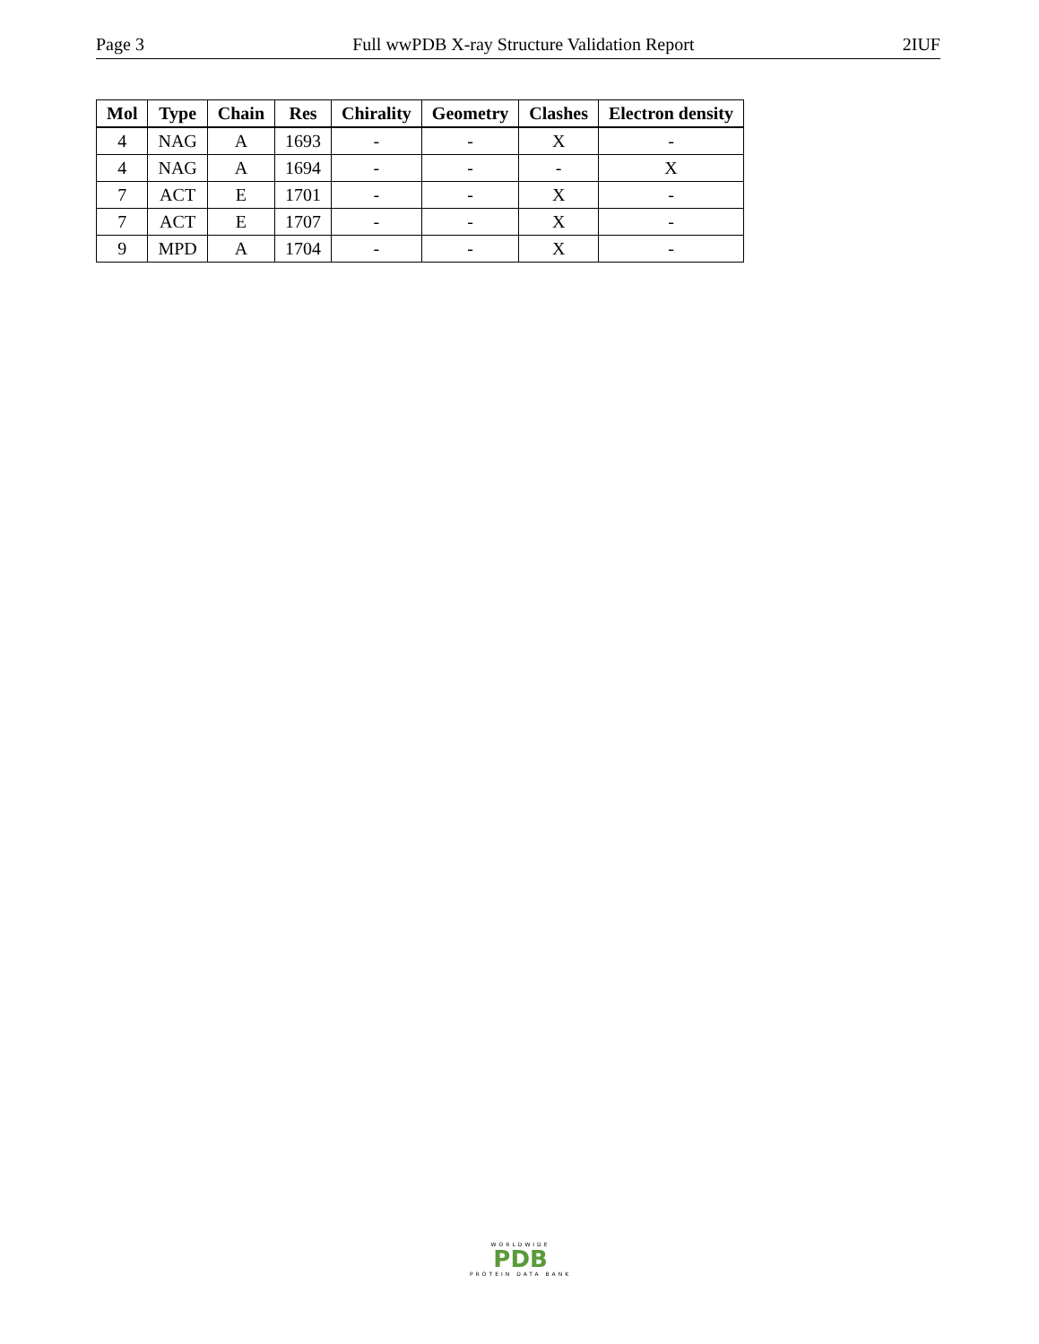Page 3 Full wwPDB X-ray Structure Validation Report 2IUF
| Mol | Type | Chain | Res | Chirality | Geometry | Clashes | Electron density |
| --- | --- | --- | --- | --- | --- | --- | --- |
| 4 | NAG | A | 1693 | - | - | X | - |
| 4 | NAG | A | 1694 | - | - | - | X |
| 7 | ACT | E | 1701 | - | - | X | - |
| 7 | ACT | E | 1707 | - | - | X | - |
| 9 | MPD | A | 1704 | - | - | X | - |
WORLDWIDE
PDB
PROTEIN DATA BANK